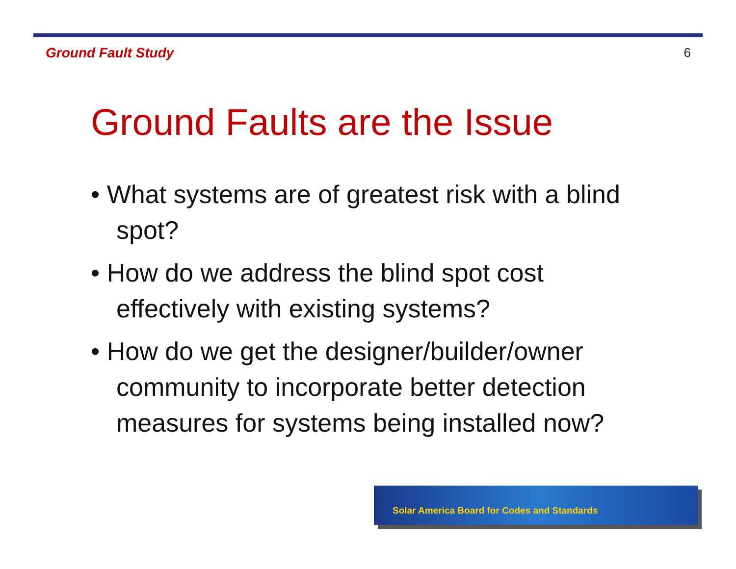Ground Fault Study 6
Ground Faults are the Issue
• What systems are of greatest risk with a blind spot?
• How do we address the blind spot cost effectively with existing systems?
• How do we get the designer/builder/owner community to incorporate better detection measures for systems being installed now?
Solar America Board for Codes and Standards